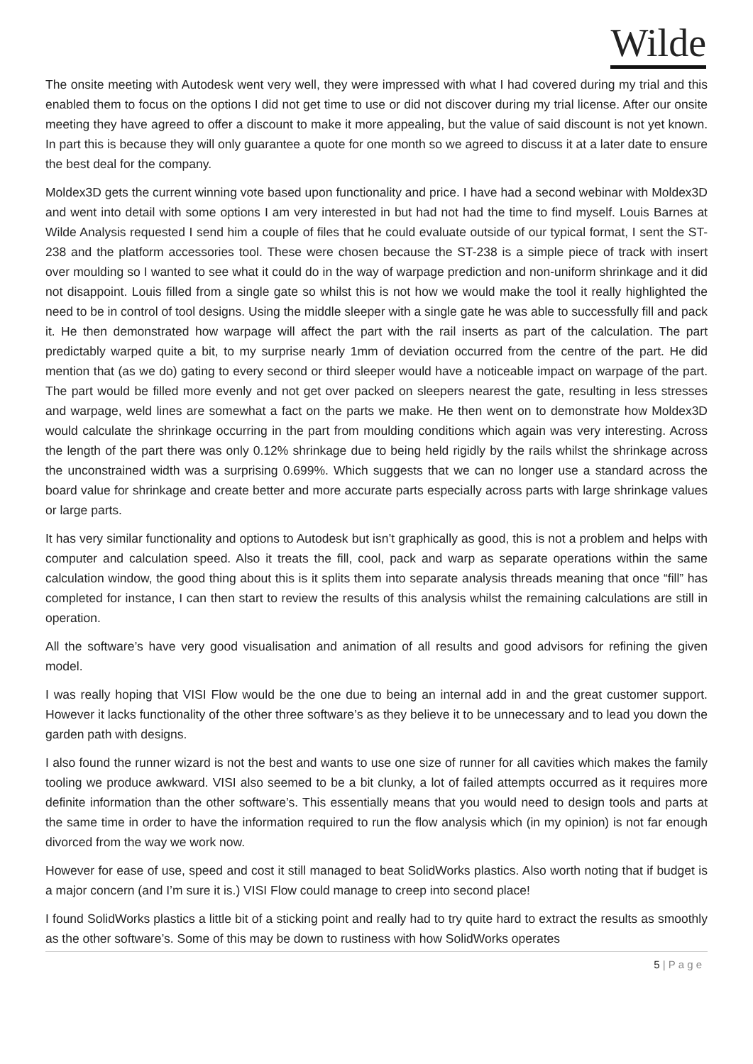Wilde
The onsite meeting with Autodesk went very well, they were impressed with what I had covered during my trial and this enabled them to focus on the options I did not get time to use or did not discover during my trial license. After our onsite meeting they have agreed to offer a discount to make it more appealing, but the value of said discount is not yet known. In part this is because they will only guarantee a quote for one month so we agreed to discuss it at a later date to ensure the best deal for the company.
Moldex3D gets the current winning vote based upon functionality and price. I have had a second webinar with Moldex3D and went into detail with some options I am very interested in but had not had the time to find myself. Louis Barnes at Wilde Analysis requested I send him a couple of files that he could evaluate outside of our typical format, I sent the ST-238 and the platform accessories tool. These were chosen because the ST-238 is a simple piece of track with insert over moulding so I wanted to see what it could do in the way of warpage prediction and non-uniform shrinkage and it did not disappoint. Louis filled from a single gate so whilst this is not how we would make the tool it really highlighted the need to be in control of tool designs. Using the middle sleeper with a single gate he was able to successfully fill and pack it. He then demonstrated how warpage will affect the part with the rail inserts as part of the calculation. The part predictably warped quite a bit, to my surprise nearly 1mm of deviation occurred from the centre of the part. He did mention that (as we do) gating to every second or third sleeper would have a noticeable impact on warpage of the part. The part would be filled more evenly and not get over packed on sleepers nearest the gate, resulting in less stresses and warpage, weld lines are somewhat a fact on the parts we make. He then went on to demonstrate how Moldex3D would calculate the shrinkage occurring in the part from moulding conditions which again was very interesting. Across the length of the part there was only 0.12% shrinkage due to being held rigidly by the rails whilst the shrinkage across the unconstrained width was a surprising 0.699%. Which suggests that we can no longer use a standard across the board value for shrinkage and create better and more accurate parts especially across parts with large shrinkage values or large parts.
It has very similar functionality and options to Autodesk but isn’t graphically as good, this is not a problem and helps with computer and calculation speed. Also it treats the fill, cool, pack and warp as separate operations within the same calculation window, the good thing about this is it splits them into separate analysis threads meaning that once “fill” has completed for instance, I can then start to review the results of this analysis whilst the remaining calculations are still in operation.
All the software’s have very good visualisation and animation of all results and good advisors for refining the given model.
I was really hoping that VISI Flow would be the one due to being an internal add in and the great customer support. However it lacks functionality of the other three software’s as they believe it to be unnecessary and to lead you down the garden path with designs.
I also found the runner wizard is not the best and wants to use one size of runner for all cavities which makes the family tooling we produce awkward. VISI also seemed to be a bit clunky, a lot of failed attempts occurred as it requires more definite information than the other software’s. This essentially means that you would need to design tools and parts at the same time in order to have the information required to run the flow analysis which (in my opinion) is not far enough divorced from the way we work now.
However for ease of use, speed and cost it still managed to beat SolidWorks plastics. Also worth noting that if budget is a major concern (and I’m sure it is.) VISI Flow could manage to creep into second place!
I found SolidWorks plastics a little bit of a sticking point and really had to try quite hard to extract the results as smoothly as the other software’s. Some of this may be down to rustiness with how SolidWorks operates
5 | P a g e